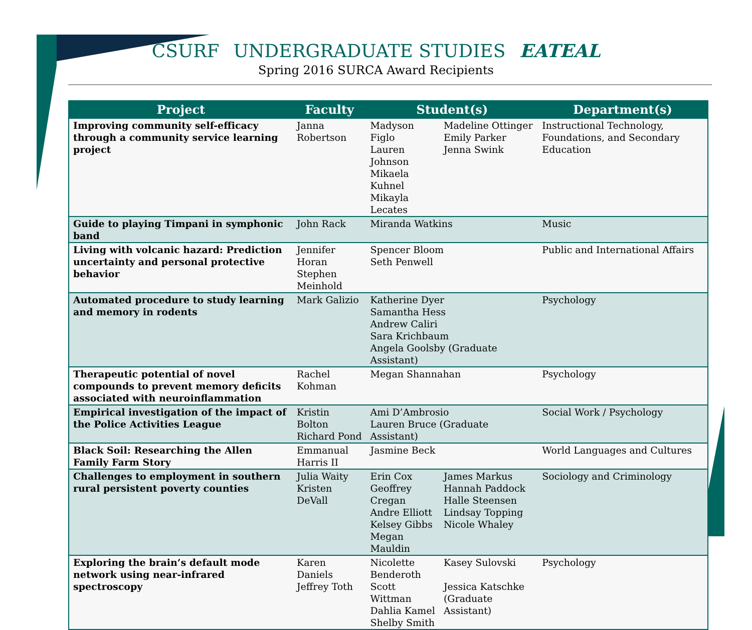CSURF UNDERGRADUATE STUDIES EATEAL
Spring 2016 SURCA Award Recipients
| Project | Faculty | Student(s) | | Department(s) |
| --- | --- | --- | --- | --- |
| Improving community self-efficacy through a community service learning project | Janna Robertson | Madyson Figlo Lauren Johnson Mikaela Kuhnel Mikayla Lecates | Madeline Ottinger Emily Parker Jenna Swink | Instructional Technology, Foundations, and Secondary Education |
| Guide to playing Timpani in symphonic band | John Rack | Miranda Watkins | | Music |
| Living with volcanic hazard: Prediction uncertainty and personal protective behavior | Jennifer Horan Stephen Meinhold | Spencer Bloom Seth Penwell | | Public and International Affairs |
| Automated procedure to study learning and memory in rodents | Mark Galizio | Katherine Dyer Samantha Hess Andrew Caliri Sara Krichbaum Angela Goolsby (Graduate Assistant) | | Psychology |
| Therapeutic potential of novel compounds to prevent memory deficits associated with neuroinflammation | Rachel Kohman | Megan Shannahan | | Psychology |
| Empirical investigation of the impact of the Police Activities League | Kristin Bolton Richard Pond | Ami D’Ambrosio Lauren Bruce (Graduate Assistant) | | Social Work / Psychology |
| Black Soil: Researching the Allen Family Farm Story | Emmanual Harris II | Jasmine Beck | | World Languages and Cultures |
| Challenges to employment in southern rural persistent poverty counties | Julia Waity Kristen DeVall | Erin Cox Geoffrey Cregan Andre Elliott Kelsey Gibbs Megan Mauldin | James Markus Hannah Paddock Halle Steensen Lindsay Topping Nicole Whaley | Sociology and Criminology |
| Exploring the brain’s default mode network using near-infrared spectroscopy | Karen Daniels Jeffrey Toth | Nicolette Benderoth Scott Wittman Dahlia Kamel Shelby Smith | Kasey Sulovski Jessica Katschke (Graduate Assistant) | Psychology |